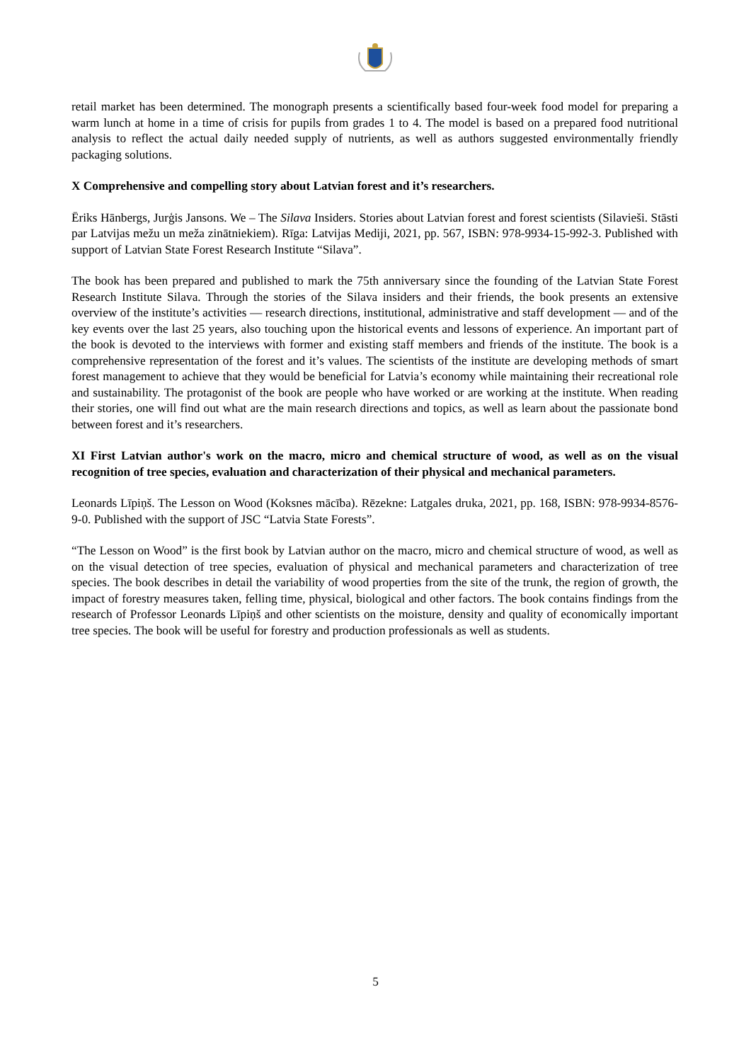retail market has been determined. The monograph presents a scientifically based four-week food model for preparing a warm lunch at home in a time of crisis for pupils from grades 1 to 4. The model is based on a prepared food nutritional analysis to reflect the actual daily needed supply of nutrients, as well as authors suggested environmentally friendly packaging solutions.
X Comprehensive and compelling story about Latvian forest and it’s researchers.
Ēriks Hānbergs, Jurģis Jansons. We – The Silava Insiders. Stories about Latvian forest and forest scientists (Silavieši. Stāsti par Latvijas mežu un meža zinātniekiem). Rīga: Latvijas Mediji, 2021, pp. 567, ISBN: 978-9934-15-992-3. Published with support of Latvian State Forest Research Institute “Silava”.
The book has been prepared and published to mark the 75th anniversary since the founding of the Latvian State Forest Research Institute Silava. Through the stories of the Silava insiders and their friends, the book presents an extensive overview of the institute’s activities — research directions, institutional, administrative and staff development — and of the key events over the last 25 years, also touching upon the historical events and lessons of experience. An important part of the book is devoted to the interviews with former and existing staff members and friends of the institute. The book is a comprehensive representation of the forest and it’s values. The scientists of the institute are developing methods of smart forest management to achieve that they would be beneficial for Latvia’s economy while maintaining their recreational role and sustainability. The protagonist of the book are people who have worked or are working at the institute. When reading their stories, one will find out what are the main research directions and topics, as well as learn about the passionate bond between forest and it’s researchers.
XI First Latvian author's work on the macro, micro and chemical structure of wood, as well as on the visual recognition of tree species, evaluation and characterization of their physical and mechanical parameters.
Leonards Līpiņš. The Lesson on Wood (Koksnes mācība). Rēzekne: Latgales druka, 2021, pp. 168, ISBN: 978-9934-8576-9-0. Published with the support of JSC “Latvia State Forests”.
“The Lesson on Wood” is the first book by Latvian author on the macro, micro and chemical structure of wood, as well as on the visual detection of tree species, evaluation of physical and mechanical parameters and characterization of tree species. The book describes in detail the variability of wood properties from the site of the trunk, the region of growth, the impact of forestry measures taken, felling time, physical, biological and other factors. The book contains findings from the research of Professor Leonards Līpiņš and other scientists on the moisture, density and quality of economically important tree species. The book will be useful for forestry and production professionals as well as students.
5